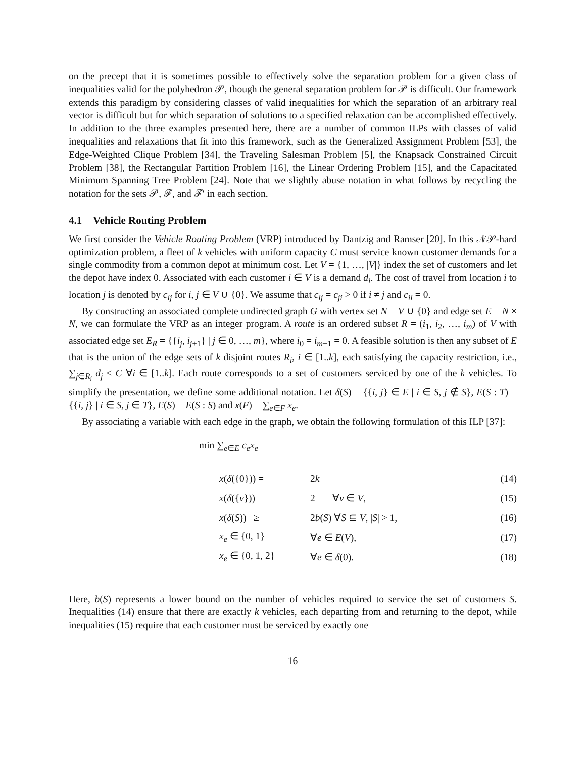on the precept that it is sometimes possible to effectively solve the separation problem for a given class of inequalities valid for the polyhedron 𝒫, though the general separation problem for 𝒫 is difficult. Our framework extends this paradigm by considering classes of valid inequalities for which the separation of an arbitrary real vector is difficult but for which separation of solutions to a specified relaxation can be accomplished effectively. In addition to the three examples presented here, there are a number of common ILPs with classes of valid inequalities and relaxations that fit into this framework, such as the Generalized Assignment Problem [53], the Edge-Weighted Clique Problem [34], the Traveling Salesman Problem [5], the Knapsack Constrained Circuit Problem [38], the Rectangular Partition Problem [16], the Linear Ordering Problem [15], and the Capacitated Minimum Spanning Tree Problem [24]. Note that we slightly abuse notation in what follows by recycling the notation for the sets 𝒫, ℱ, and ℱ′ in each section.
4.1 Vehicle Routing Problem
We first consider the Vehicle Routing Problem (VRP) introduced by Dantzig and Ramser [20]. In this 𝒩𝒫-hard optimization problem, a fleet of k vehicles with uniform capacity C must service known customer demands for a single commodity from a common depot at minimum cost. Let V = {1, …, |V|} index the set of customers and let the depot have index 0. Associated with each customer i ∈ V is a demand d<sub>i</sub>. The cost of travel from location i to location j is denoted by c<sub>ij</sub> for i, j ∈ V ∪ {0}. We assume that c<sub>ij</sub> = c<sub>ji</sub> > 0 if i ≠ j and c<sub>ii</sub> = 0.
By constructing an associated complete undirected graph G with vertex set N = V ∪ {0} and edge set E = N × N, we can formulate the VRP as an integer program. A route is an ordered subset R = (i<sub>1</sub>, i<sub>2</sub>, …, i<sub>m</sub>) of V with associated edge set E<sub>R</sub> = {{i<sub>j</sub>, i<sub>j+1</sub>} | j ∈ 0, …, m}, where i<sub>0</sub> = i<sub>m+1</sub> = 0. A feasible solution is then any subset of E that is the union of the edge sets of k disjoint routes R<sub>i</sub>, i ∈ [1..k], each satisfying the capacity restriction, i.e., ∑<sub>j∈R<sub>i</sub></sub> d<sub>j</sub> ≤ C ∀i ∈ [1..k]. Each route corresponds to a set of customers serviced by one of the k vehicles. To simplify the presentation, we define some additional notation. Let δ(S) = {{i, j} ∈ E | i ∈ S, j ∉ S}, E(S : T) = {{i, j} | i ∈ S, j ∈ T}, E(S) = E(S : S) and x(F) = ∑<sub>e∈F</sub> x<sub>e</sub>.
By associating a variable with each edge in the graph, we obtain the following formulation of this ILP [37]:
min ∑<sub>e∈E</sub> c<sub>e</sub>x<sub>e</sub>
x(δ({0})) = 2k (14)
x(δ({v})) = 2 ∀v ∈ V, (15)
x(δ(S)) ≥ 2b(S) ∀S ⊆ V, |S| > 1, (16)
x<sub>e</sub> ∈ {0, 1} ∀e ∈ E(V), (17)
x<sub>e</sub> ∈ {0, 1, 2} ∀e ∈ δ(0). (18)
Here, b(S) represents a lower bound on the number of vehicles required to service the set of customers S. Inequalities (14) ensure that there are exactly k vehicles, each departing from and returning to the depot, while inequalities (15) require that each customer must be serviced by exactly one
16